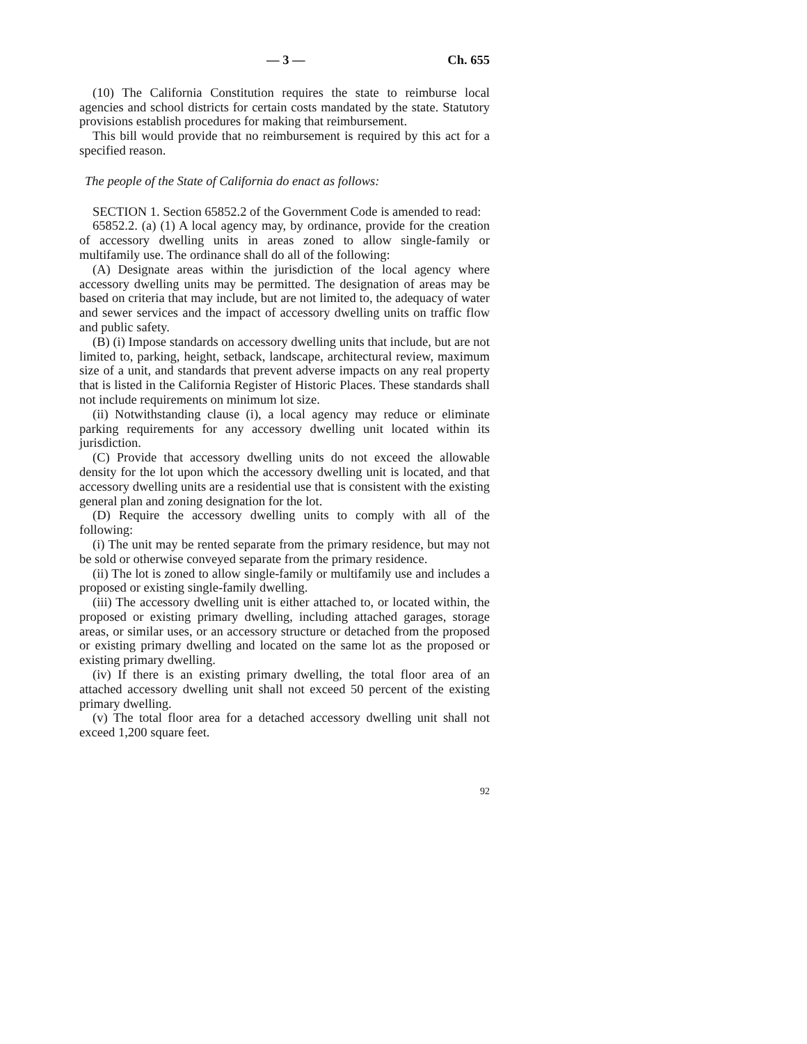— 3 — Ch. 655
(10) The California Constitution requires the state to reimburse local agencies and school districts for certain costs mandated by the state. Statutory provisions establish procedures for making that reimbursement.
This bill would provide that no reimbursement is required by this act for a specified reason.
The people of the State of California do enact as follows:
SECTION 1. Section 65852.2 of the Government Code is amended to read:
65852.2. (a) (1) A local agency may, by ordinance, provide for the creation of accessory dwelling units in areas zoned to allow single-family or multifamily use. The ordinance shall do all of the following:
(A) Designate areas within the jurisdiction of the local agency where accessory dwelling units may be permitted. The designation of areas may be based on criteria that may include, but are not limited to, the adequacy of water and sewer services and the impact of accessory dwelling units on traffic flow and public safety.
(B) (i) Impose standards on accessory dwelling units that include, but are not limited to, parking, height, setback, landscape, architectural review, maximum size of a unit, and standards that prevent adverse impacts on any real property that is listed in the California Register of Historic Places. These standards shall not include requirements on minimum lot size.
(ii) Notwithstanding clause (i), a local agency may reduce or eliminate parking requirements for any accessory dwelling unit located within its jurisdiction.
(C) Provide that accessory dwelling units do not exceed the allowable density for the lot upon which the accessory dwelling unit is located, and that accessory dwelling units are a residential use that is consistent with the existing general plan and zoning designation for the lot.
(D) Require the accessory dwelling units to comply with all of the following:
(i) The unit may be rented separate from the primary residence, but may not be sold or otherwise conveyed separate from the primary residence.
(ii) The lot is zoned to allow single-family or multifamily use and includes a proposed or existing single-family dwelling.
(iii) The accessory dwelling unit is either attached to, or located within, the proposed or existing primary dwelling, including attached garages, storage areas, or similar uses, or an accessory structure or detached from the proposed or existing primary dwelling and located on the same lot as the proposed or existing primary dwelling.
(iv) If there is an existing primary dwelling, the total floor area of an attached accessory dwelling unit shall not exceed 50 percent of the existing primary dwelling.
(v) The total floor area for a detached accessory dwelling unit shall not exceed 1,200 square feet.
92